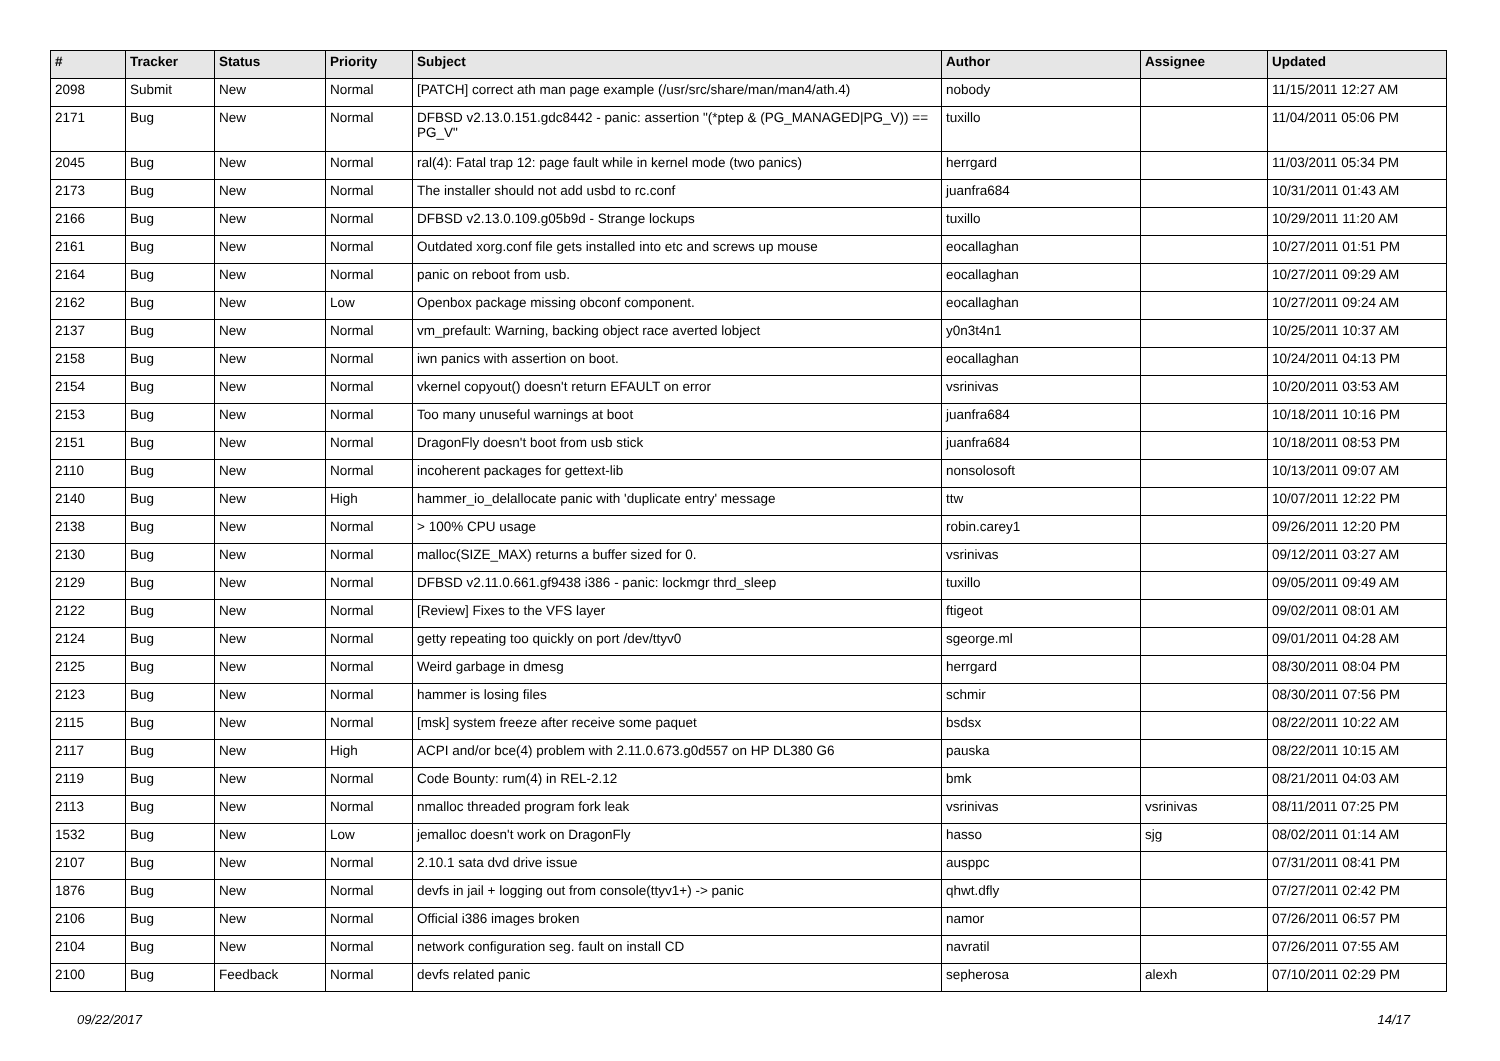| # | Tracker | Status | Priority | Subject | Author | Assignee | Updated |
| --- | --- | --- | --- | --- | --- | --- | --- |
| 2098 | Submit | New | Normal | [PATCH] correct ath man page example (/usr/src/share/man/man4/ath.4) | nobody | | 11/15/2011 12:27 AM |
| 2171 | Bug | New | Normal | DFBSD v2.13.0.151.gdc8442 - panic: assertion "(*ptep & (PG_MANAGED/PG_V)) == PG_V" | tuxillo | | 11/04/2011 05:06 PM |
| 2045 | Bug | New | Normal | ral(4): Fatal trap 12: page fault while in kernel mode (two panics) | herrgard | | 11/03/2011 05:34 PM |
| 2173 | Bug | New | Normal | The installer should not add usbd to rc.conf | juanfra684 | | 10/31/2011 01:43 AM |
| 2166 | Bug | New | Normal | DFBSD v2.13.0.109.g05b9d - Strange lockups | tuxillo | | 10/29/2011 11:20 AM |
| 2161 | Bug | New | Normal | Outdated xorg.conf file gets installed into etc and screws up mouse | eocallaghan | | 10/27/2011 01:51 PM |
| 2164 | Bug | New | Normal | panic on reboot from usb. | eocallaghan | | 10/27/2011 09:29 AM |
| 2162 | Bug | New | Low | Openbox package missing obconf component. | eocallaghan | | 10/27/2011 09:24 AM |
| 2137 | Bug | New | Normal | vm_prefault: Warning, backing object race averted lobject | y0n3t4n1 | | 10/25/2011 10:37 AM |
| 2158 | Bug | New | Normal | iwn panics with assertion on boot. | eocallaghan | | 10/24/2011 04:13 PM |
| 2154 | Bug | New | Normal | vkernel copyout() doesn't return EFAULT on error | vsrinivas | | 10/20/2011 03:53 AM |
| 2153 | Bug | New | Normal | Too many unuseful warnings at boot | juanfra684 | | 10/18/2011 10:16 PM |
| 2151 | Bug | New | Normal | DragonFly doesn't boot from usb stick | juanfra684 | | 10/18/2011 08:53 PM |
| 2110 | Bug | New | Normal | incoherent packages for gettext-lib | nonsolosoft | | 10/13/2011 09:07 AM |
| 2140 | Bug | New | High | hammer_io_delallocate panic with 'duplicate entry' message | ttw | | 10/07/2011 12:22 PM |
| 2138 | Bug | New | Normal | > 100% CPU usage | robin.carey1 | | 09/26/2011 12:20 PM |
| 2130 | Bug | New | Normal | malloc(SIZE_MAX) returns a buffer sized for 0. | vsrinivas | | 09/12/2011 03:27 AM |
| 2129 | Bug | New | Normal | DFBSD v2.11.0.661.gf9438 i386 - panic: lockmgr thrd_sleep | tuxillo | | 09/05/2011 09:49 AM |
| 2122 | Bug | New | Normal | [Review] Fixes to the VFS layer | ftigeot | | 09/02/2011 08:01 AM |
| 2124 | Bug | New | Normal | getty repeating too quickly on port /dev/ttyv0 | sgeorge.ml | | 09/01/2011 04:28 AM |
| 2125 | Bug | New | Normal | Weird garbage in dmesg | herrgard | | 08/30/2011 08:04 PM |
| 2123 | Bug | New | Normal | hammer is losing files | schmir | | 08/30/2011 07:56 PM |
| 2115 | Bug | New | Normal | [msk] system freeze after receive some paquet | bsdsx | | 08/22/2011 10:22 AM |
| 2117 | Bug | New | High | ACPI and/or bce(4) problem with 2.11.0.673.g0d557 on HP DL380 G6 | pauska | | 08/22/2011 10:15 AM |
| 2119 | Bug | New | Normal | Code Bounty: rum(4) in REL-2.12 | bmk | | 08/21/2011 04:03 AM |
| 2113 | Bug | New | Normal | nmalloc threaded program fork leak | vsrinivas | vsrinivas | 08/11/2011 07:25 PM |
| 1532 | Bug | New | Low | jemalloc doesn't work on DragonFly | hasso | sjg | 08/02/2011 01:14 AM |
| 2107 | Bug | New | Normal | 2.10.1 sata dvd drive issue | ausppc | | 07/31/2011 08:41 PM |
| 1876 | Bug | New | Normal | devfs in jail + logging out from console(ttyv1+) -> panic | qhwt.dfly | | 07/27/2011 02:42 PM |
| 2106 | Bug | New | Normal | Official i386 images broken | namor | | 07/26/2011 06:57 PM |
| 2104 | Bug | New | Normal | network configuration seg. fault on install CD | navratil | | 07/26/2011 07:55 AM |
| 2100 | Bug | Feedback | Normal | devfs related panic | sepherosa | alexh | 07/10/2011 02:29 PM |
09/22/2017 14/17